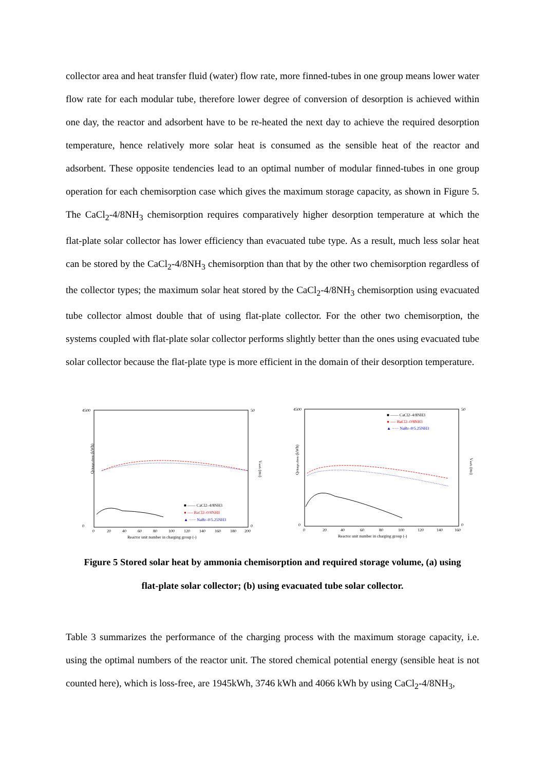collector area and heat transfer fluid (water) flow rate, more finned-tubes in one group means lower water flow rate for each modular tube, therefore lower degree of conversion of desorption is achieved within one day, the reactor and adsorbent have to be re-heated the next day to achieve the required desorption temperature, hence relatively more solar heat is consumed as the sensible heat of the reactor and adsorbent. These opposite tendencies lead to an optimal number of modular finned-tubes in one group operation for each chemisorption case which gives the maximum storage capacity, as shown in Figure 5. The CaCl<sub>2</sub>-4/8NH<sub>3</sub> chemisorption requires comparatively higher desorption temperature at which the flat-plate solar collector has lower efficiency than evacuated tube type. As a result, much less solar heat can be stored by the CaCl<sub>2</sub>-4/8NH<sub>3</sub> chemisorption than that by the other two chemisorption regardless of the collector types; the maximum solar heat stored by the CaCl<sub>2</sub>-4/8NH<sub>3</sub> chemisorption using evacuated tube collector almost double that of using flat-plate collector. For the other two chemisorption, the systems coupled with flat-plate solar collector performs slightly better than the ones using evacuated tube solar collector because the flat-plate type is more efficient in the domain of their desorption temperature.
4500
0
50
0
Qcharge,chem (kWh)
Vsorb (m3)
0
20
40
60
80
100
120
140
160
180
200
Reactor unit number in charging group (-)
■ —— CaCl2–4/8NH3
● ---- BaCl2–0/8NH3
▲ ····· NaBr–0/5.25NH3
4500
0
50
0
Qcharge,chem (kWh)
Vsorb (m3)
0
20
40
60
80
100
120
140
160
Reactor unit number in charging group (-)
■ —— CaCl2–4/8NH3
● ---- BaCl2–0/8NH3
▲ ····· NaBr–0/5.25NH3
Figure 5 Stored solar heat by ammonia chemisorption and required storage volume, (a) using
flat-plate solar collector; (b) using evacuated tube solar collector.
Table 3 summarizes the performance of the charging process with the maximum storage capacity, i.e. using the optimal numbers of the reactor unit. The stored chemical potential energy (sensible heat is not counted here), which is loss-free, are 1945kWh, 3746 kWh and 4066 kWh by using CaCl<sub>2</sub>-4/8NH<sub>3</sub>,